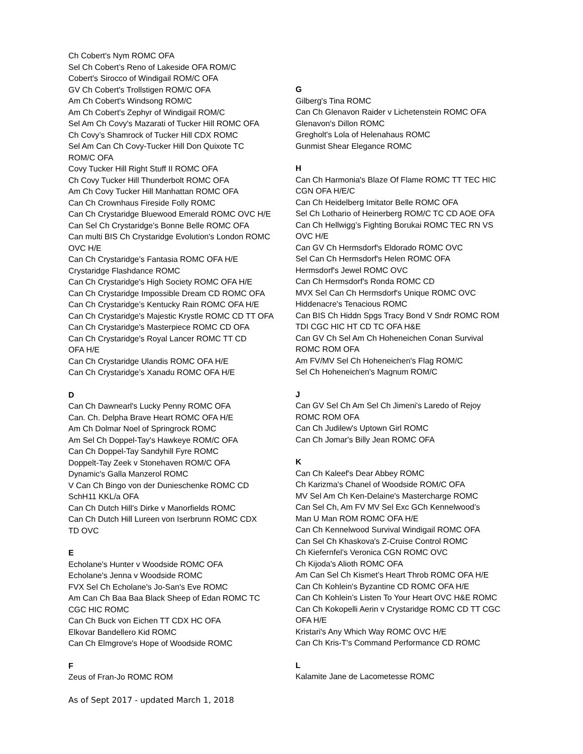Ch Cobert's Nym ROMC OFA
Sel Ch Cobert’s Reno of Lakeside OFA ROM/C
Cobert's Sirocco of Windigail ROM/C OFA
GV Ch Cobert's Trollstigen ROM/C OFA
Am Ch Cobert's Windsong ROM/C
Am Ch Cobert's Zephyr of Windigail ROM/C
Sel Am Ch Covy's Mazarati of Tucker Hill ROMC OFA
Ch Covy’s Shamrock of Tucker Hill CDX ROMC
Sel Am Can Ch Covy-Tucker Hill Don Quixote TC
ROM/C OFA
Covy Tucker Hill Right Stuff II ROMC OFA
Ch Covy Tucker Hill Thunderbolt ROMC OFA
Am Ch Covy Tucker Hill Manhattan ROMC OFA
Can Ch Crownhaus Fireside Folly ROMC
Can Ch Crystaridge Bluewood Emerald ROMC OVC H/E
Can Sel Ch Crystaridge’s Bonne Belle ROMC OFA
Can multi BIS Ch Crystaridge Evolution's London ROMC
OVC H/E
Can Ch Crystaridge’s Fantasia ROMC OFA H/E
Crystaridge Flashdance ROMC
Can Ch Crystaridge's High Society ROMC OFA H/E
Can Ch Crystaridge Impossible Dream CD ROMC OFA
Can Ch Crystaridge’s Kentucky Rain ROMC OFA H/E
Can Ch Crystaridge's Majestic Krystle ROMC CD TT OFA
Can Ch Crystaridge's Masterpiece ROMC CD OFA
Can Ch Crystaridge's Royal Lancer ROMC TT CD
OFA H/E
Can Ch Crystaridge Ulandis ROMC OFA H/E
Can Ch Crystaridge’s Xanadu ROMC OFA H/E
D
Can Ch Dawnearl's Lucky Penny ROMC OFA
Can. Ch. Delpha Brave Heart ROMC OFA H/E
Am Ch Dolmar Noel of Springrock ROMC
Am Sel Ch Doppel-Tay's Hawkeye ROM/C OFA
Can Ch Doppel-Tay Sandyhill Fyre ROMC
Doppelt-Tay Zeek v Stonehaven ROM/C OFA
Dynamic's Galla Manzerol ROMC
V Can Ch Bingo von der Dunieschenke ROMC CD
SchH11 KKL/a OFA
Can Ch Dutch Hill's Dirke v Manorfields ROMC
Can Ch Dutch Hill Lureen von Iserbrunn ROMC CDX
TD OVC
E
Echolane's Hunter v Woodside ROMC OFA
Echolane's Jenna v Woodside ROMC
FVX Sel Ch Echolane's Jo-San's Eve ROMC
Am Can Ch Baa Baa Black Sheep of Edan ROMC TC
CGC HIC ROMC
Can Ch Buck von Eichen TT CDX HC OFA
Elkovar Bandellero Kid ROMC
Can Ch Elmgrove's Hope of Woodside ROMC
F
Zeus of Fran-Jo ROMC ROM
G
Gilberg's Tina ROMC
Can Ch Glenavon Raider v Lichetenstein ROMC OFA
Glenavon's Dillon ROMC
Gregholt's Lola of Helenahaus ROMC
Gunmist Shear Elegance ROMC
H
Can Ch Harmonia's Blaze Of Flame ROMC TT TEC HIC
CGN OFA H/E/C
Can Ch Heidelberg Imitator Belle ROMC OFA
Sel Ch Lothario of Heinerberg ROM/C TC CD AOE OFA
Can Ch Hellwigg’s Fighting Borukai ROMC TEC RN VS
OVC H/E
Can GV Ch Hermsdorf's Eldorado ROMC OVC
Sel Can Ch Hermsdorf's Helen ROMC OFA
Hermsdorf's Jewel ROMC OVC
Can Ch Hermsdorf's Ronda ROMC CD
MVX Sel Can Ch Hermsdorf's Unique ROMC OVC
Hiddenacre's Tenacious ROMC
Can BIS Ch Hiddn Spgs Tracy Bond V Sndr ROMC ROM
TDI CGC HIC HT CD TC OFA H&E
Can GV Ch Sel Am Ch Hoheneichen Conan Survival
ROMC ROM OFA
Am FV/MV Sel Ch Hoheneichen's Flag ROM/C
Sel Ch Hoheneichen's Magnum ROM/C
J
Can GV Sel Ch Am Sel Ch Jimeni's Laredo of Rejoy
ROMC ROM OFA
Can Ch Judilew's Uptown Girl ROMC
Can Ch Jomar's Billy Jean ROMC OFA
K
Can Ch Kaleef's Dear Abbey ROMC
Ch Karizma's Chanel of Woodside ROM/C OFA
MV Sel Am Ch Ken-Delaine's Mastercharge ROMC
Can Sel Ch, Am FV MV Sel Exc GCh Kennelwood’s
Man U Man ROM ROMC OFA H/E
Can Ch Kennelwood Survival Windigail ROMC OFA
Can Sel Ch Khaskova's Z-Cruise Control ROMC
Ch Kiefernfel’s Veronica CGN ROMC OVC
Ch Kijoda's Alioth ROMC OFA
Am Can Sel Ch Kismet’s Heart Throb ROMC OFA H/E
Can Ch Kohlein's Byzantine CD ROMC OFA H/E
Can Ch Kohlein’s Listen To Your Heart OVC H&E ROMC
Can Ch Kokopelli Aerin v Crystaridge ROMC CD TT CGC
OFA H/E
Kristari's Any Which Way ROMC OVC H/E
Can Ch Kris-T's Command Performance CD ROMC
L
Kalamite Jane de Lacometesse ROMC
As of Sept 2017 - updated March 1, 2018